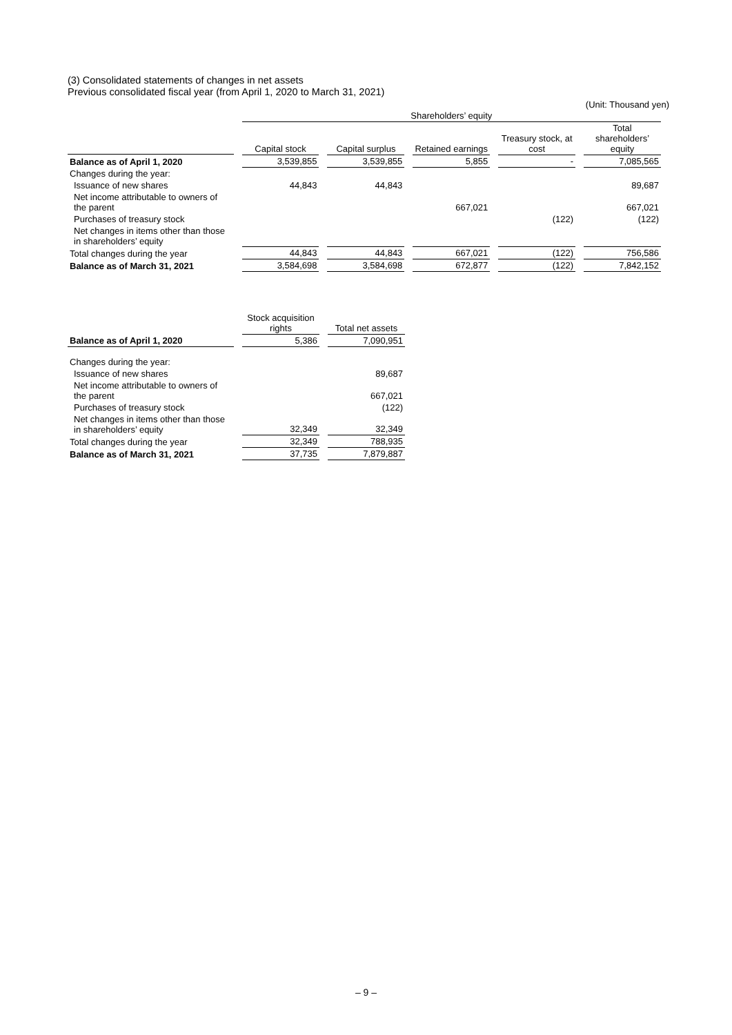(3) Consolidated statements of changes in net assets
Previous consolidated fiscal year (from April 1, 2020 to March 31, 2021)
(Unit: Thousand yen)
| | Shareholders’ equity | | | | |
| --- | --- | --- | --- | --- | --- |
| | Capital stock | Capital surplus | Retained earnings | Treasury stock, at cost | Total shareholders’ equity |
| Balance as of April 1, 2020 | 3,539,855 | 3,539,855 | 5,855 | - | 7,085,565 |
| Changes during the year: | | | | | |
| Issuance of new shares | 44,843 | 44,843 | | | 89,687 |
| Net income attributable to owners of the parent | | | 667,021 | | 667,021 |
| Purchases of treasury stock | | | | (122) | (122) |
| Net changes in items other than those in shareholders’ equity | | | | | |
| Total changes during the year | 44,843 | 44,843 | 667,021 | (122) | 756,586 |
| Balance as of March 31, 2021 | 3,584,698 | 3,584,698 | 672,877 | (122) | 7,842,152 |
| | Stock acquisition rights | Total net assets |
| --- | --- | --- |
| Balance as of April 1, 2020 | 5,386 | 7,090,951 |
| Changes during the year: | | |
| Issuance of new shares | | 89,687 |
| Net income attributable to owners of the parent | | 667,021 |
| Purchases of treasury stock | | (122) |
| Net changes in items other than those in shareholders’ equity | 32,349 | 32,349 |
| Total changes during the year | 32,349 | 788,935 |
| Balance as of March 31, 2021 | 37,735 | 7,879,887 |
– 9 –